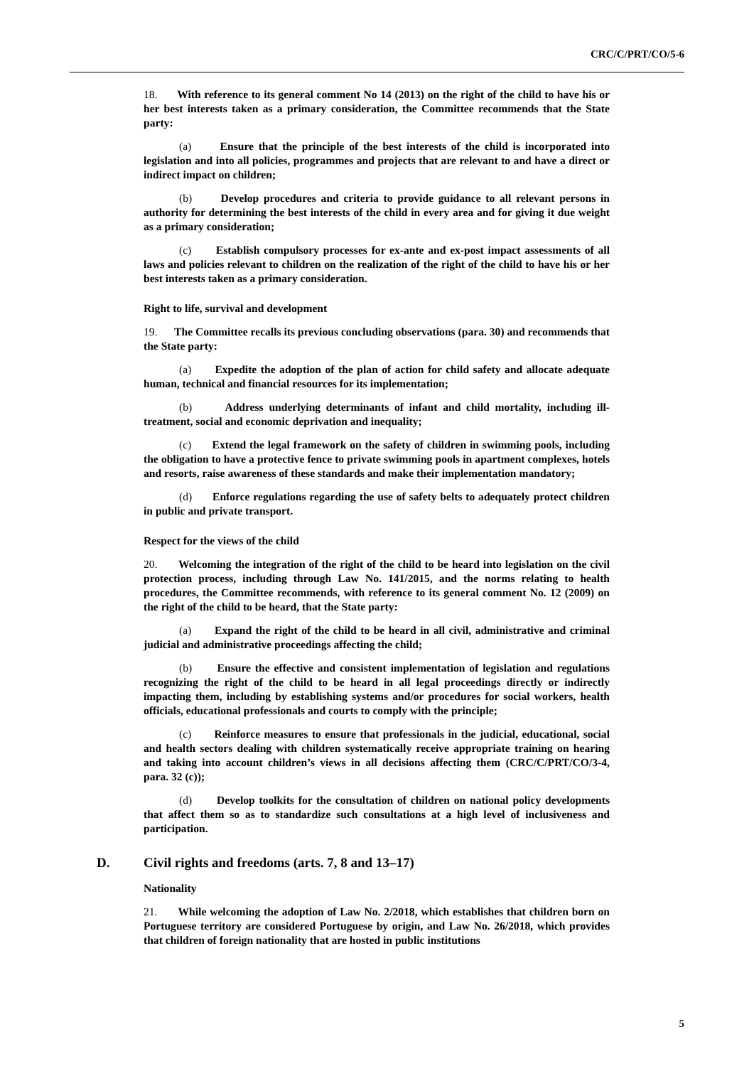CRC/C/PRT/CO/5-6
18. With reference to its general comment No 14 (2013) on the right of the child to have his or her best interests taken as a primary consideration, the Committee recommends that the State party:
(a) Ensure that the principle of the best interests of the child is incorporated into legislation and into all policies, programmes and projects that are relevant to and have a direct or indirect impact on children;
(b) Develop procedures and criteria to provide guidance to all relevant persons in authority for determining the best interests of the child in every area and for giving it due weight as a primary consideration;
(c) Establish compulsory processes for ex-ante and ex-post impact assessments of all laws and policies relevant to children on the realization of the right of the child to have his or her best interests taken as a primary consideration.
Right to life, survival and development
19. The Committee recalls its previous concluding observations (para. 30) and recommends that the State party:
(a) Expedite the adoption of the plan of action for child safety and allocate adequate human, technical and financial resources for its implementation;
(b) Address underlying determinants of infant and child mortality, including ill-treatment, social and economic deprivation and inequality;
(c) Extend the legal framework on the safety of children in swimming pools, including the obligation to have a protective fence to private swimming pools in apartment complexes, hotels and resorts, raise awareness of these standards and make their implementation mandatory;
(d) Enforce regulations regarding the use of safety belts to adequately protect children in public and private transport.
Respect for the views of the child
20. Welcoming the integration of the right of the child to be heard into legislation on the civil protection process, including through Law No. 141/2015, and the norms relating to health procedures, the Committee recommends, with reference to its general comment No. 12 (2009) on the right of the child to be heard, that the State party:
(a) Expand the right of the child to be heard in all civil, administrative and criminal judicial and administrative proceedings affecting the child;
(b) Ensure the effective and consistent implementation of legislation and regulations recognizing the right of the child to be heard in all legal proceedings directly or indirectly impacting them, including by establishing systems and/or procedures for social workers, health officials, educational professionals and courts to comply with the principle;
(c) Reinforce measures to ensure that professionals in the judicial, educational, social and health sectors dealing with children systematically receive appropriate training on hearing and taking into account children’s views in all decisions affecting them (CRC/C/PRT/CO/3-4, para. 32 (c));
(d) Develop toolkits for the consultation of children on national policy developments that affect them so as to standardize such consultations at a high level of inclusiveness and participation.
D. Civil rights and freedoms (arts. 7, 8 and 13–17)
Nationality
21. While welcoming the adoption of Law No. 2/2018, which establishes that children born on Portuguese territory are considered Portuguese by origin, and Law No. 26/2018, which provides that children of foreign nationality that are hosted in public institutions
5